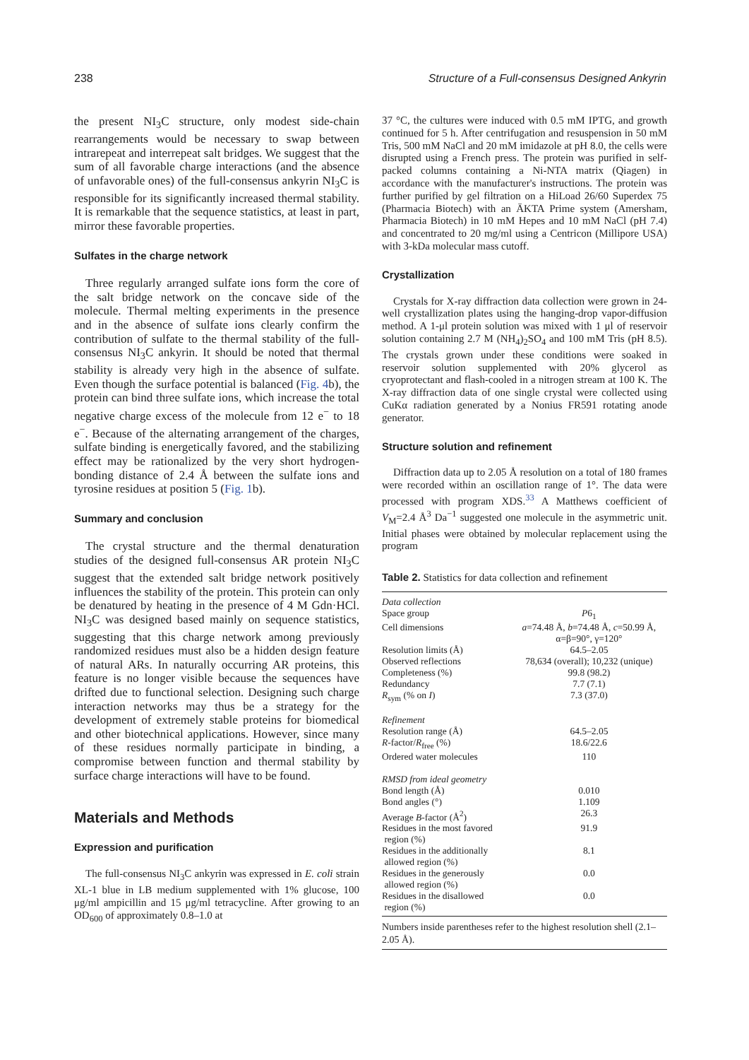238 Structure of a Full-consensus Designed Ankyrin
the present NI<sub>3</sub>C structure, only modest side-chain rearrangements would be necessary to swap between intrarepeat and interrepeat salt bridges. We suggest that the sum of all favorable charge interactions (and the absence of unfavorable ones) of the full-consensus ankyrin NI<sub>3</sub>C is responsible for its significantly increased thermal stability. It is remarkable that the sequence statistics, at least in part, mirror these favorable properties.
Sulfates in the charge network
Three regularly arranged sulfate ions form the core of the salt bridge network on the concave side of the molecule. Thermal melting experiments in the presence and in the absence of sulfate ions clearly confirm the contribution of sulfate to the thermal stability of the full-consensus NI<sub>3</sub>C ankyrin. It should be noted that thermal stability is already very high in the absence of sulfate. Even though the surface potential is balanced (Fig. 4b), the protein can bind three sulfate ions, which increase the total negative charge excess of the molecule from 12 e<sup>−</sup> to 18 e<sup>−</sup>. Because of the alternating arrangement of the charges, sulfate binding is energetically favored, and the stabilizing effect may be rationalized by the very short hydrogen-bonding distance of 2.4 Å between the sulfate ions and tyrosine residues at position 5 (Fig. 1b).
Summary and conclusion
The crystal structure and the thermal denaturation studies of the designed full-consensus AR protein NI<sub>3</sub>C suggest that the extended salt bridge network positively influences the stability of the protein. This protein can only be denatured by heating in the presence of 4 M Gdn·HCl. NI<sub>3</sub>C was designed based mainly on sequence statistics, suggesting that this charge network among previously randomized residues must also be a hidden design feature of natural ARs. In naturally occurring AR proteins, this feature is no longer visible because the sequences have drifted due to functional selection. Designing such charge interaction networks may thus be a strategy for the development of extremely stable proteins for biomedical and other biotechnical applications. However, since many of these residues normally participate in binding, a compromise between function and thermal stability by surface charge interactions will have to be found.
Materials and Methods
Expression and purification
The full-consensus NI<sub>3</sub>C ankyrin was expressed in E. coli strain XL-1 blue in LB medium supplemented with 1% glucose, 100 μg/ml ampicillin and 15 μg/ml tetracycline. After growing to an OD<sub>600</sub> of approximately 0.8–1.0 at
37 °C, the cultures were induced with 0.5 mM IPTG, and growth continued for 5 h. After centrifugation and resuspension in 50 mM Tris, 500 mM NaCl and 20 mM imidazole at pH 8.0, the cells were disrupted using a French press. The protein was purified in self-packed columns containing a Ni-NTA matrix (Qiagen) in accordance with the manufacturer's instructions. The protein was further purified by gel filtration on a HiLoad 26/60 Superdex 75 (Pharmacia Biotech) with an ÄKTA Prime system (Amersham, Pharmacia Biotech) in 10 mM Hepes and 10 mM NaCl (pH 7.4) and concentrated to 20 mg/ml using a Centricon (Millipore USA) with 3-kDa molecular mass cutoff.
Crystallization
Crystals for X-ray diffraction data collection were grown in 24-well crystallization plates using the hanging-drop vapor-diffusion method. A 1-μl protein solution was mixed with 1 μl of reservoir solution containing 2.7 M (NH<sub>4</sub>)<sub>2</sub>SO<sub>4</sub> and 100 mM Tris (pH 8.5). The crystals grown under these conditions were soaked in reservoir solution supplemented with 20% glycerol as cryoprotectant and flash-cooled in a nitrogen stream at 100 K. The X-ray diffraction data of one single crystal were collected using CuKα radiation generated by a Nonius FR591 rotating anode generator.
Structure solution and refinement
Diffraction data up to 2.05 Å resolution on a total of 180 frames were recorded within an oscillation range of 1°. The data were processed with program XDS.<sup>33</sup> A Matthews coefficient of V<sub>M</sub>=2.4 Å<sup>3</sup> Da<sup>−1</sup> suggested one molecule in the asymmetric unit. Initial phases were obtained by molecular replacement using the program
Table 2. Statistics for data collection and refinement
| Data collection | |
| Space group | P 6<sub>1</sub> |
| Cell dimensions | a =74.48 Å, b =74.48 Å, c =50.99 Å, α=β=90°, γ=120° |
| Resolution limits (Å) | 64.5–2.05 |
| Observed reflections | 78,634 (overall); 10,232 (unique) |
| Completeness (%) | 99.8 (98.2) |
| Redundancy | 7.7 (7.1) |
| R<sub>sym</sub> (% on I ) | 7.3 (37.0) |
| Refinement | |
| Resolution range (Å) | 64.5–2.05 |
| R -factor/ R<sub>free</sub> (%) | 18.6/22.6 |
| Ordered water molecules | 110 |
| RMSD from ideal geometry | |
| Bond length (Å) | 0.010 |
| Bond angles (°) | 1.109 |
| Average B -factor (Å<sup>2</sup>) | 26.3 |
| Residues in the most favored region (%) | 91.9 |
| Residues in the additionally allowed region (%) | 8.1 |
| Residues in the generously allowed region (%) | 0.0 |
| Residues in the disallowed region (%) | 0.0 |
Numbers inside parentheses refer to the highest resolution shell (2.1–2.05 Å).